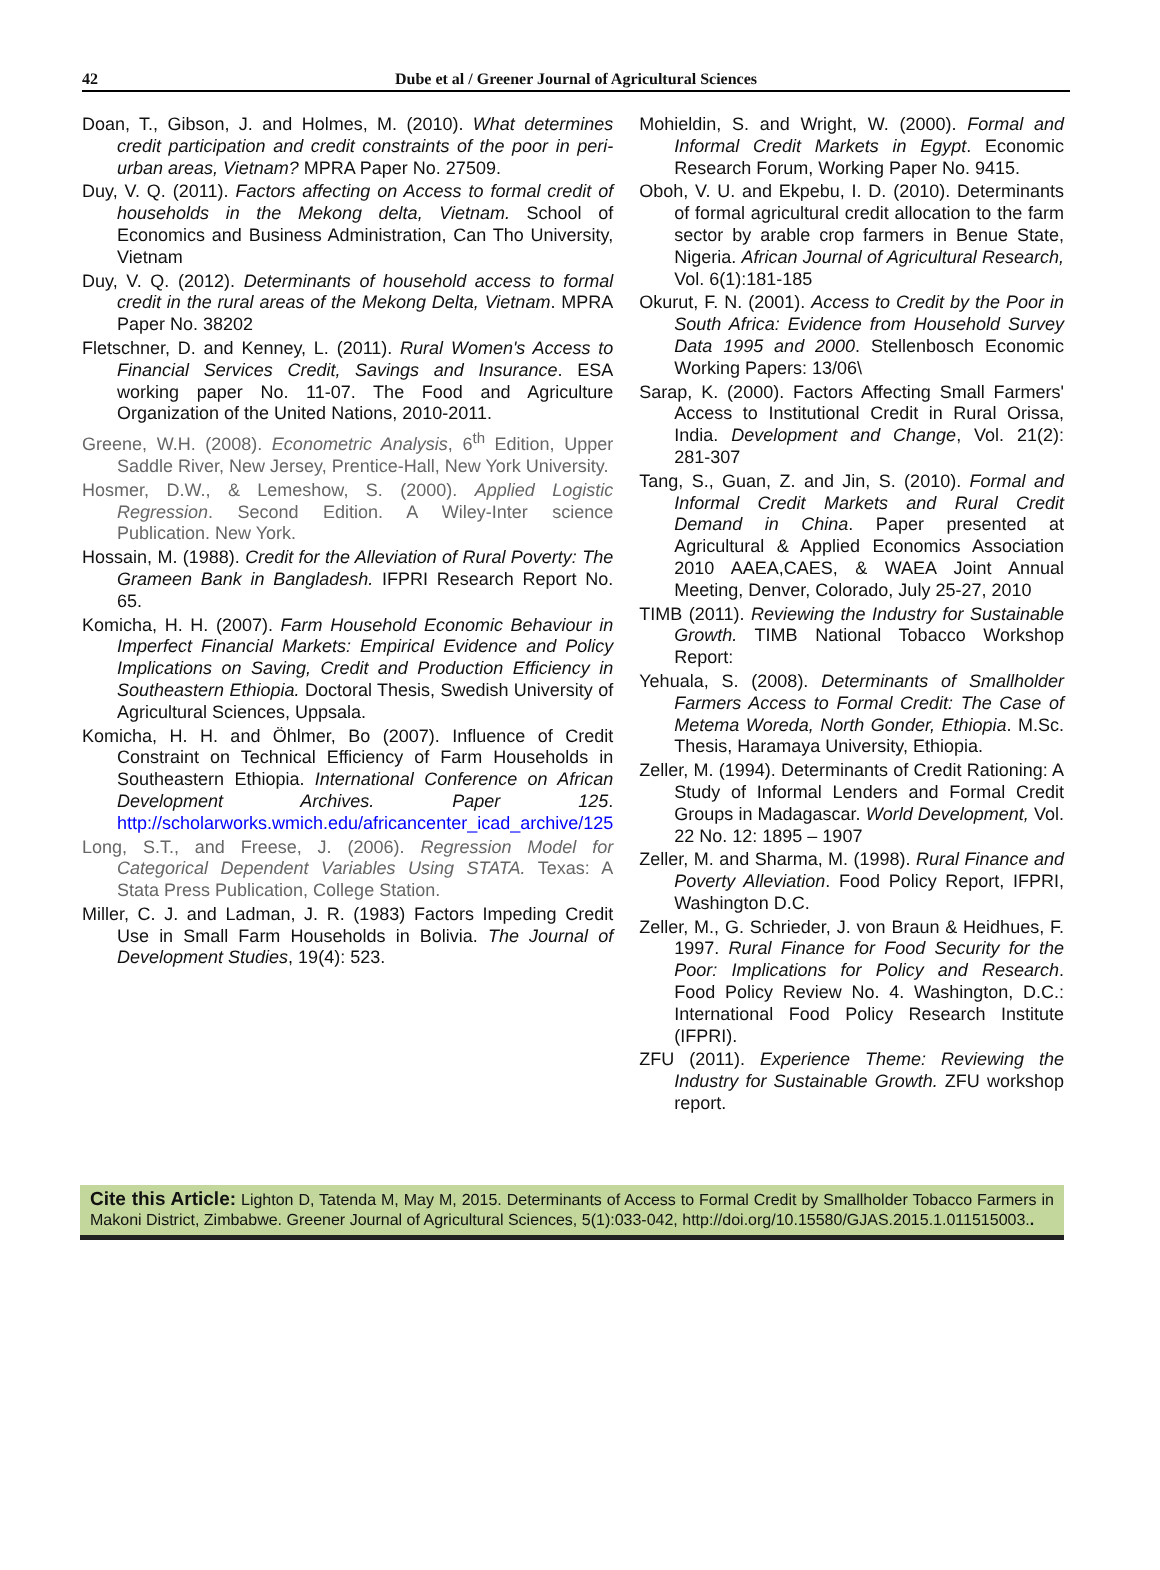42
Dube et al / Greener Journal of Agricultural Sciences
Doan, T., Gibson, J. and Holmes, M. (2010). What determines credit participation and credit constraints of the poor in peri-urban areas, Vietnam? MPRA Paper No. 27509.
Duy, V. Q. (2011). Factors affecting on Access to formal credit of households in the Mekong delta, Vietnam. School of Economics and Business Administration, Can Tho University, Vietnam
Duy, V. Q. (2012). Determinants of household access to formal credit in the rural areas of the Mekong Delta, Vietnam. MPRA Paper No. 38202
Fletschner, D. and Kenney, L. (2011). Rural Women's Access to Financial Services Credit, Savings and Insurance. ESA working paper No. 11-07. The Food and Agriculture Organization of the United Nations, 2010-2011.
Greene, W.H. (2008). Econometric Analysis, 6<sup>th</sup> Edition, Upper Saddle River, New Jersey, Prentice-Hall, New York University.
Hosmer, D.W., & Lemeshow, S. (2000). Applied Logistic Regression. Second Edition. A Wiley-Inter science Publication. New York.
Hossain, M. (1988). Credit for the Alleviation of Rural Poverty: The Grameen Bank in Bangladesh. IFPRI Research Report No. 65.
Komicha, H. H. (2007). Farm Household Economic Behaviour in Imperfect Financial Markets: Empirical Evidence and Policy Implications on Saving, Credit and Production Efficiency in Southeastern Ethiopia. Doctoral Thesis, Swedish University of Agricultural Sciences, Uppsala.
Komicha, H. H. and Öhlmer, Bo (2007). Influence of Credit Constraint on Technical Efficiency of Farm Households in Southeastern Ethiopia. International Conference on African Development Archives. Paper 125. http://scholarworks.wmich.edu/africancenter_icad_archive/125
Long, S.T., and Freese, J. (2006). Regression Model for Categorical Dependent Variables Using STATA. Texas: A Stata Press Publication, College Station.
Miller, C. J. and Ladman, J. R. (1983) Factors Impeding Credit Use in Small Farm Households in Bolivia. The Journal of Development Studies, 19(4): 523.
Mohieldin, S. and Wright, W. (2000). Formal and Informal Credit Markets in Egypt. Economic Research Forum, Working Paper No. 9415.
Oboh, V. U. and Ekpebu, I. D. (2010). Determinants of formal agricultural credit allocation to the farm sector by arable crop farmers in Benue State, Nigeria. African Journal of Agricultural Research, Vol. 6(1):181-185
Okurut, F. N. (2001). Access to Credit by the Poor in South Africa: Evidence from Household Survey Data 1995 and 2000. Stellenbosch Economic Working Papers: 13/06\
Sarap, K. (2000). Factors Affecting Small Farmers' Access to Institutional Credit in Rural Orissa, India. Development and Change, Vol. 21(2): 281-307
Tang, S., Guan, Z. and Jin, S. (2010). Formal and Informal Credit Markets and Rural Credit Demand in China. Paper presented at Agricultural & Applied Economics Association 2010 AAEA,CAES, & WAEA Joint Annual Meeting, Denver, Colorado, July 25-27, 2010
TIMB (2011). Reviewing the Industry for Sustainable Growth. TIMB National Tobacco Workshop Report:
Yehuala, S. (2008). Determinants of Smallholder Farmers Access to Formal Credit: The Case of Metema Woreda, North Gonder, Ethiopia. M.Sc. Thesis, Haramaya University, Ethiopia.
Zeller, M. (1994). Determinants of Credit Rationing: A Study of Informal Lenders and Formal Credit Groups in Madagascar. World Development, Vol. 22 No. 12: 1895 – 1907
Zeller, M. and Sharma, M. (1998). Rural Finance and Poverty Alleviation. Food Policy Report, IFPRI, Washington D.C.
Zeller, M., G. Schrieder, J. von Braun & Heidhues, F. 1997. Rural Finance for Food Security for the Poor: Implications for Policy and Research. Food Policy Review No. 4. Washington, D.C.: International Food Policy Research Institute (IFPRI).
ZFU (2011). Experience Theme: Reviewing the Industry for Sustainable Growth. ZFU workshop report.
Cite this Article: Lighton D, Tatenda M, May M, 2015. Determinants of Access to Formal Credit by Smallholder Tobacco Farmers in Makoni District, Zimbabwe. Greener Journal of Agricultural Sciences, 5(1):033-042, http://doi.org/10.15580/GJAS.2015.1.011515003..